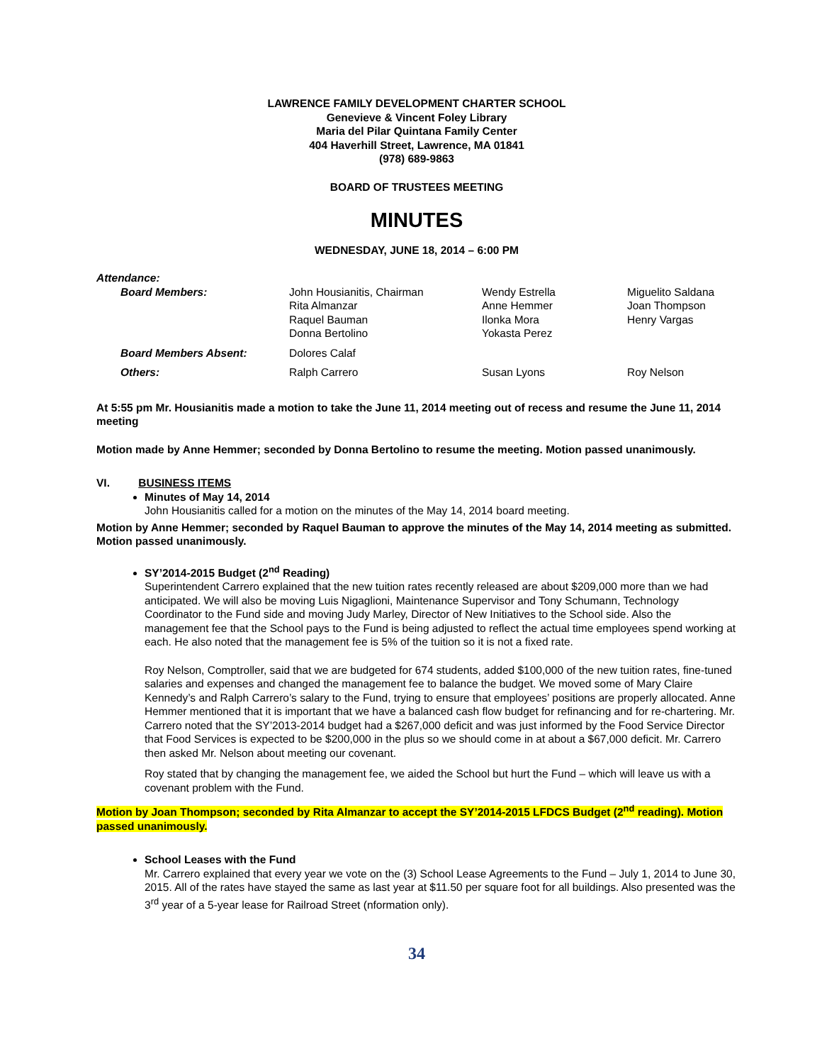LAWRENCE FAMILY DEVELOPMENT CHARTER SCHOOL
Genevieve & Vincent Foley Library
Maria del Pilar Quintana Family Center
404 Haverhill Street, Lawrence, MA 01841
(978) 689-9863
BOARD OF TRUSTEES MEETING
MINUTES
WEDNESDAY, JUNE 18, 2014 – 6:00 PM
Attendance:
| Board Members: | John Housianitis, Chairman Rita Almanzar Raquel Bauman Donna Bertolino | Wendy Estrella Anne Hemmer Ilonka Mora Yokasta Perez | Miguelito Saldana Joan Thompson Henry Vargas |
| Board Members Absent: | Dolores Calaf | | |
| Others: | Ralph Carrero | Susan Lyons | Roy Nelson |
At 5:55 pm Mr. Housianitis made a motion to take the June 11, 2014 meeting out of recess and resume the June 11, 2014 meeting
Motion made by Anne Hemmer; seconded by Donna Bertolino to resume the meeting. Motion passed unanimously.
VI. BUSINESS ITEMS
Minutes of May 14, 2014
John Housianitis called for a motion on the minutes of the May 14, 2014 board meeting.
Motion by Anne Hemmer; seconded by Raquel Bauman to approve the minutes of the May 14, 2014 meeting as submitted. Motion passed unanimously.
SY’2014-2015 Budget (2<sup>nd</sup> Reading)
Superintendent Carrero explained that the new tuition rates recently released are about $209,000 more than we had anticipated. We will also be moving Luis Nigaglioni, Maintenance Supervisor and Tony Schumann, Technology Coordinator to the Fund side and moving Judy Marley, Director of New Initiatives to the School side. Also the management fee that the School pays to the Fund is being adjusted to reflect the actual time employees spend working at each. He also noted that the management fee is 5% of the tuition so it is not a fixed rate.
Roy Nelson, Comptroller, said that we are budgeted for 674 students, added $100,000 of the new tuition rates, fine-tuned salaries and expenses and changed the management fee to balance the budget. We moved some of Mary Claire Kennedy’s and Ralph Carrero’s salary to the Fund, trying to ensure that employees’ positions are properly allocated. Anne Hemmer mentioned that it is important that we have a balanced cash flow budget for refinancing and for re-chartering. Mr. Carrero noted that the SY’2013-2014 budget had a $267,000 deficit and was just informed by the Food Service Director that Food Services is expected to be $200,000 in the plus so we should come in at about a $67,000 deficit. Mr. Carrero then asked Mr. Nelson about meeting our covenant.
Roy stated that by changing the management fee, we aided the School but hurt the Fund – which will leave us with a covenant problem with the Fund.
Motion by Joan Thompson; seconded by Rita Almanzar to accept the SY’2014-2015 LFDCS Budget (2<sup>nd</sup> reading). Motion passed unanimously.
School Leases with the Fund
Mr. Carrero explained that every year we vote on the (3) School Lease Agreements to the Fund – July 1, 2014 to June 30, 2015. All of the rates have stayed the same as last year at $11.50 per square foot for all buildings. Also presented was the 3<sup>rd</sup> year of a 5-year lease for Railroad Street (nformation only).
34